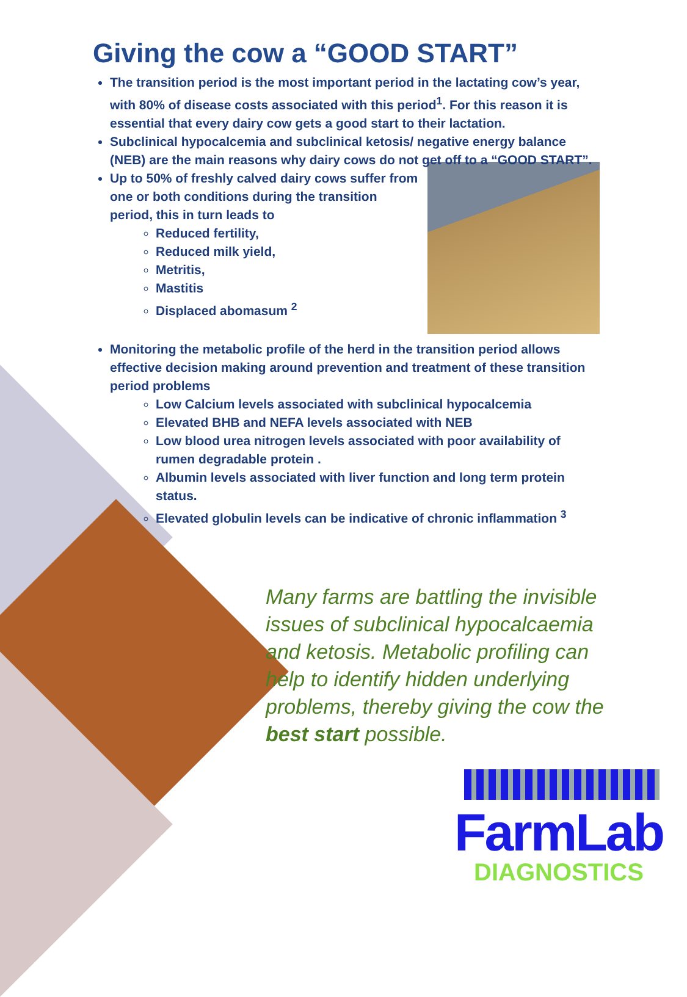Giving the cow a “GOOD START”
The transition period is the most important period in the lactating cow’s year, with 80% of disease costs associated with this period<sup>1</sup>. For this reason it is essential that every dairy cow gets a good start to their lactation.
Subclinical hypocalcemia and subclinical ketosis/ negative energy balance (NEB) are the main reasons why dairy cows do not get off to a “GOOD START”.
Up to 50% of freshly calved dairy cows suffer from one or both conditions during the transition period, this in turn leads to
Reduced fertility,
Reduced milk yield,
Metritis,
Mastitis
Displaced abomasum <sup>2</sup>
Monitoring the metabolic profile of the herd in the transition period allows effective decision making around prevention and treatment of these transition period problems
Low Calcium levels associated with subclinical hypocalcemia
Elevated BHB and NEFA levels associated with NEB
Low blood urea nitrogen levels associated with poor availability of rumen degradable protein .
Albumin levels associated with liver function and long term protein status.
Elevated globulin levels can be indicative of chronic inflammation <sup>3</sup>
Many farms are battling the invisible issues of subclinical hypocalcaemia and ketosis. Metabolic profiling can help to identify hidden underlying problems, thereby giving the cow the best start possible.
FarmLab
DIAGNOSTICS